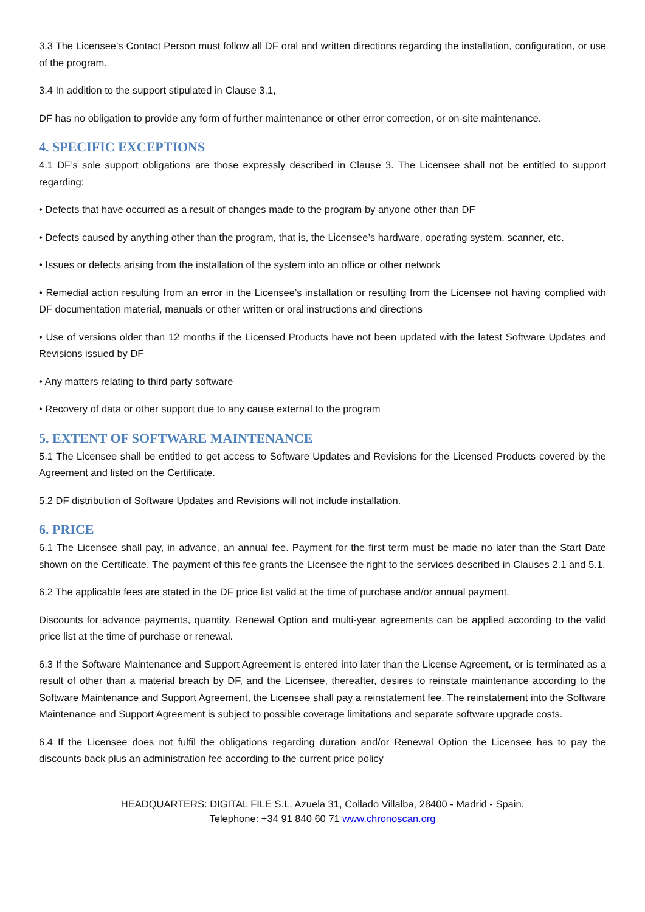3.3 The Licensee’s Contact Person must follow all DF oral and written directions regarding the installation, configuration, or use of the program.
3.4 In addition to the support stipulated in Clause 3.1,
DF has no obligation to provide any form of further maintenance or other error correction, or on-site maintenance.
4. SPECIFIC EXCEPTIONS
4.1 DF’s sole support obligations are those expressly described in Clause 3. The Licensee shall not be entitled to support regarding:
• Defects that have occurred as a result of changes made to the program by anyone other than DF
• Defects caused by anything other than the program, that is, the Licensee’s hardware, operating system, scanner, etc.
• Issues or defects arising from the installation of the system into an office or other network
• Remedial action resulting from an error in the Licensee’s installation or resulting from the Licensee not having complied with DF documentation material, manuals or other written or oral instructions and directions
• Use of versions older than 12 months if the Licensed Products have not been updated with the latest Software Updates and Revisions issued by DF
• Any matters relating to third party software
• Recovery of data or other support due to any cause external to the program
5. EXTENT OF SOFTWARE MAINTENANCE
5.1 The Licensee shall be entitled to get access to Software Updates and Revisions for the Licensed Products covered by the Agreement and listed on the Certificate.
5.2 DF distribution of Software Updates and Revisions will not include installation.
6. PRICE
6.1 The Licensee shall pay, in advance, an annual fee. Payment for the first term must be made no later than the Start Date shown on the Certificate. The payment of this fee grants the Licensee the right to the services described in Clauses 2.1 and 5.1.
6.2 The applicable fees are stated in the DF price list valid at the time of purchase and/or annual payment.
Discounts for advance payments, quantity, Renewal Option and multi-year agreements can be applied according to the valid price list at the time of purchase or renewal.
6.3 If the Software Maintenance and Support Agreement is entered into later than the License Agreement, or is terminated as a result of other than a material breach by DF, and the Licensee, thereafter, desires to reinstate maintenance according to the Software Maintenance and Support Agreement, the Licensee shall pay a reinstatement fee. The reinstatement into the Software Maintenance and Support Agreement is subject to possible coverage limitations and separate software upgrade costs.
6.4 If the Licensee does not fulfil the obligations regarding duration and/or Renewal Option the Licensee has to pay the discounts back plus an administration fee according to the current price policy
HEADQUARTERS: DIGITAL FILE S.L. Azuela 31, Collado Villalba, 28400 - Madrid - Spain.
Telephone: +34 91 840 60 71 www.chronoscan.org